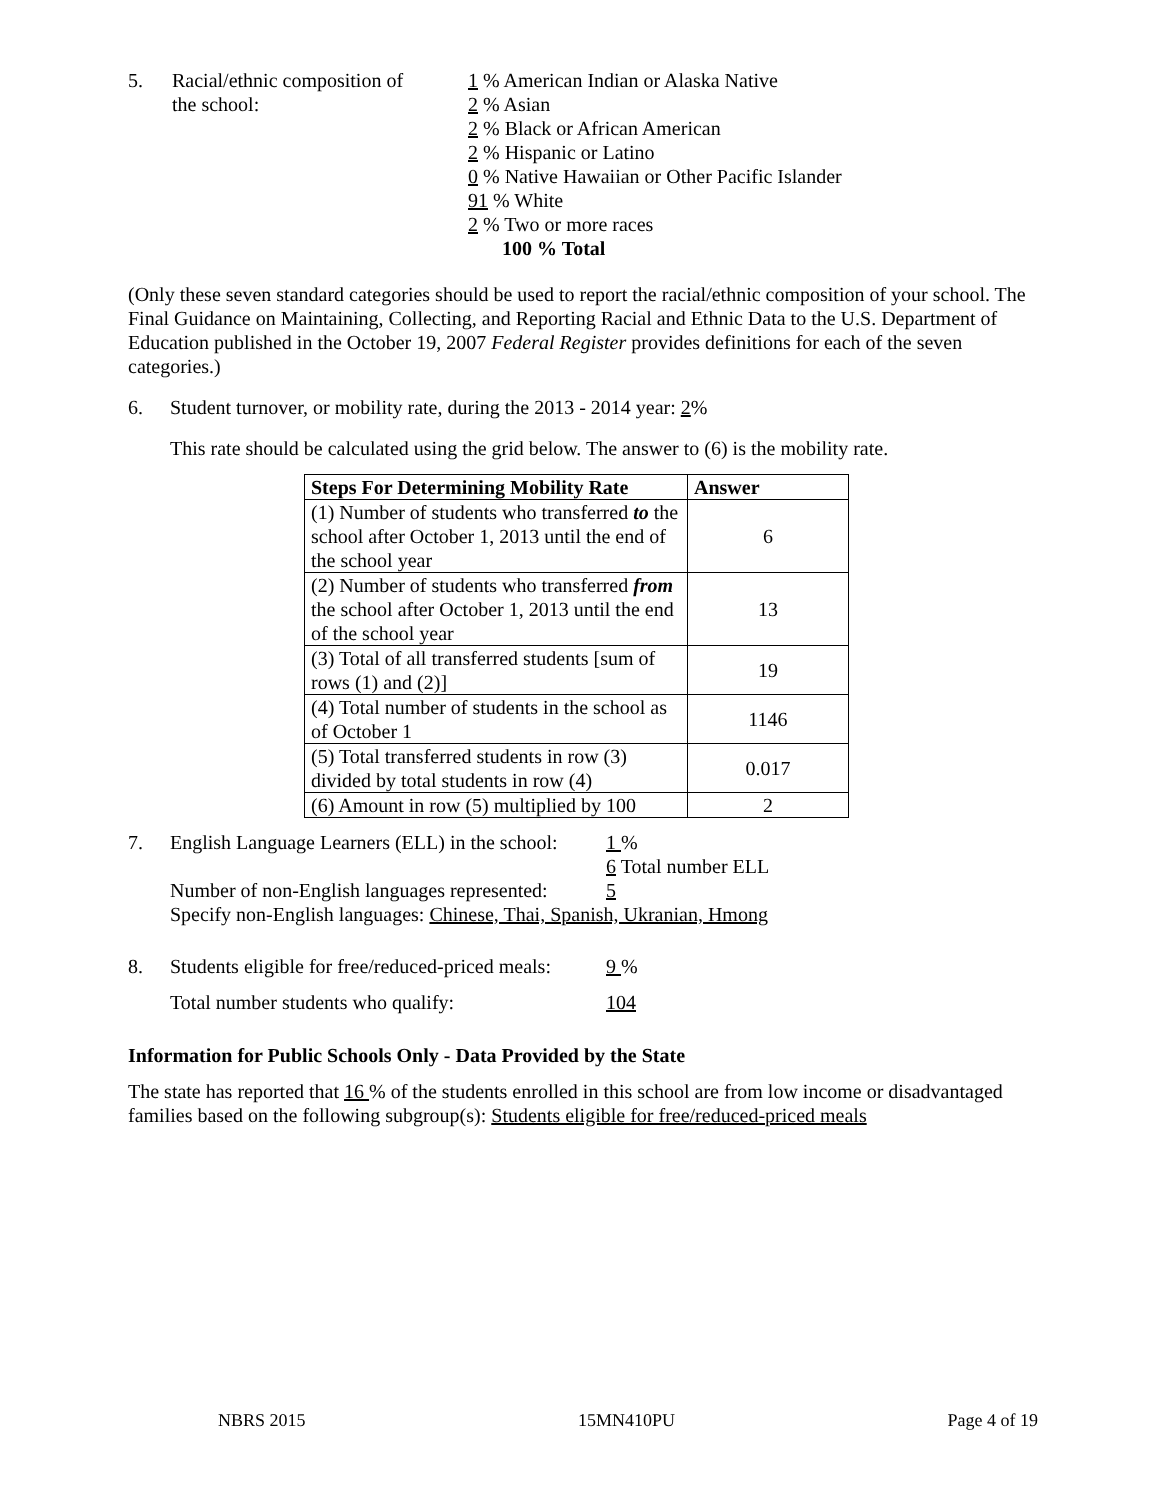5. Racial/ethnic composition of
the school:
1 % American Indian or Alaska Native
2 % Asian
2 % Black or African American
2 % Hispanic or Latino
0 % Native Hawaiian or Other Pacific Islander
91 % White
2 % Two or more races
100 % Total
(Only these seven standard categories should be used to report the racial/ethnic composition of your school. The Final Guidance on Maintaining, Collecting, and Reporting Racial and Ethnic Data to the U.S. Department of Education published in the October 19, 2007 Federal Register provides definitions for each of the seven categories.)
6. Student turnover, or mobility rate, during the 2013 - 2014 year: 2%
This rate should be calculated using the grid below. The answer to (6) is the mobility rate.
| Steps For Determining Mobility Rate | Answer |
| --- | --- |
| (1) Number of students who transferred to the school after October 1, 2013 until the end of the school year | 6 |
| (2) Number of students who transferred from the school after October 1, 2013 until the end of the school year | 13 |
| (3) Total of all transferred students [sum of rows (1) and (2)] | 19 |
| (4) Total number of students in the school as of October 1 | 1146 |
| (5) Total transferred students in row (3) divided by total students in row (4) | 0.017 |
| (6) Amount in row (5) multiplied by 100 | 2 |
7. English Language Learners (ELL) in the school:
1 %
6 Total number ELL
Number of non-English languages represented:
5
Specify non-English languages: Chinese, Thai, Spanish, Ukranian, Hmong
8. Students eligible for free/reduced-priced meals:
9 %
Total number students who qualify: 104
Information for Public Schools Only - Data Provided by the State
The state has reported that 16 % of the students enrolled in this school are from low income or disadvantaged families based on the following subgroup(s): Students eligible for free/reduced-priced meals
NBRS 2015 15MN410PU Page 4 of 19